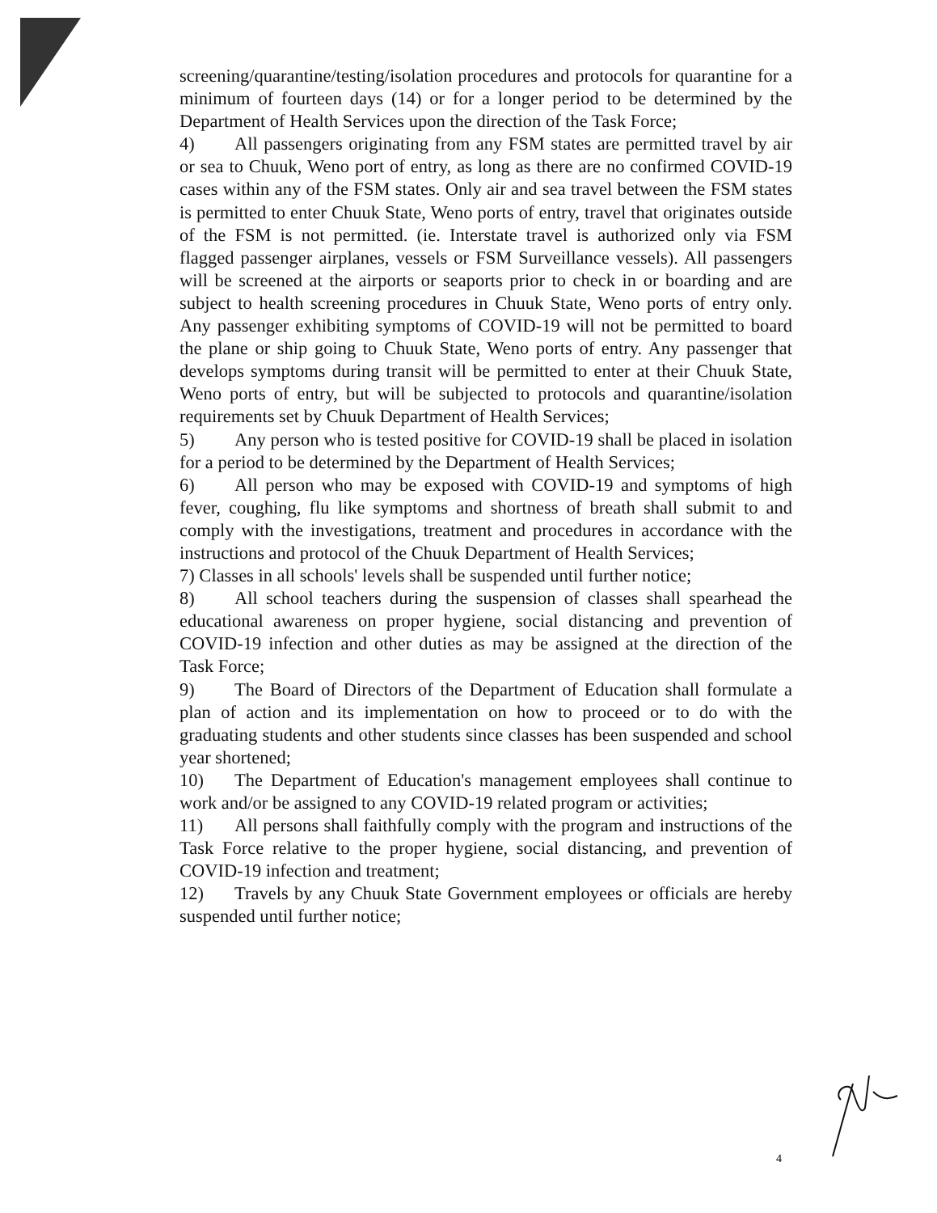screening/quarantine/testing/isolation procedures and protocols for quarantine for a minimum of fourteen days (14) or for a longer period to be determined by the Department of Health Services upon the direction of the Task Force;
4) All passengers originating from any FSM states are permitted travel by air or sea to Chuuk, Weno port of entry, as long as there are no confirmed COVID-19 cases within any of the FSM states. Only air and sea travel between the FSM states is permitted to enter Chuuk State, Weno ports of entry, travel that originates outside of the FSM is not permitted. (ie. Interstate travel is authorized only via FSM flagged passenger airplanes, vessels or FSM Surveillance vessels). All passengers will be screened at the airports or seaports prior to check in or boarding and are subject to health screening procedures in Chuuk State, Weno ports of entry only. Any passenger exhibiting symptoms of COVID-19 will not be permitted to board the plane or ship going to Chuuk State, Weno ports of entry. Any passenger that develops symptoms during transit will be permitted to enter at their Chuuk State, Weno ports of entry, but will be subjected to protocols and quarantine/isolation requirements set by Chuuk Department of Health Services;
5) Any person who is tested positive for COVID-19 shall be placed in isolation for a period to be determined by the Department of Health Services;
6) All person who may be exposed with COVID-19 and symptoms of high fever, coughing, flu like symptoms and shortness of breath shall submit to and comply with the investigations, treatment and procedures in accordance with the instructions and protocol of the Chuuk Department of Health Services;
7) Classes in all schools' levels shall be suspended until further notice;
8) All school teachers during the suspension of classes shall spearhead the educational awareness on proper hygiene, social distancing and prevention of COVID-19 infection and other duties as may be assigned at the direction of the Task Force;
9) The Board of Directors of the Department of Education shall formulate a plan of action and its implementation on how to proceed or to do with the graduating students and other students since classes has been suspended and school year shortened;
10) The Department of Education's management employees shall continue to work and/or be assigned to any COVID-19 related program or activities;
11) All persons shall faithfully comply with the program and instructions of the Task Force relative to the proper hygiene, social distancing, and prevention of COVID-19 infection and treatment;
12) Travels by any Chuuk State Government employees or officials are hereby suspended until further notice;
4